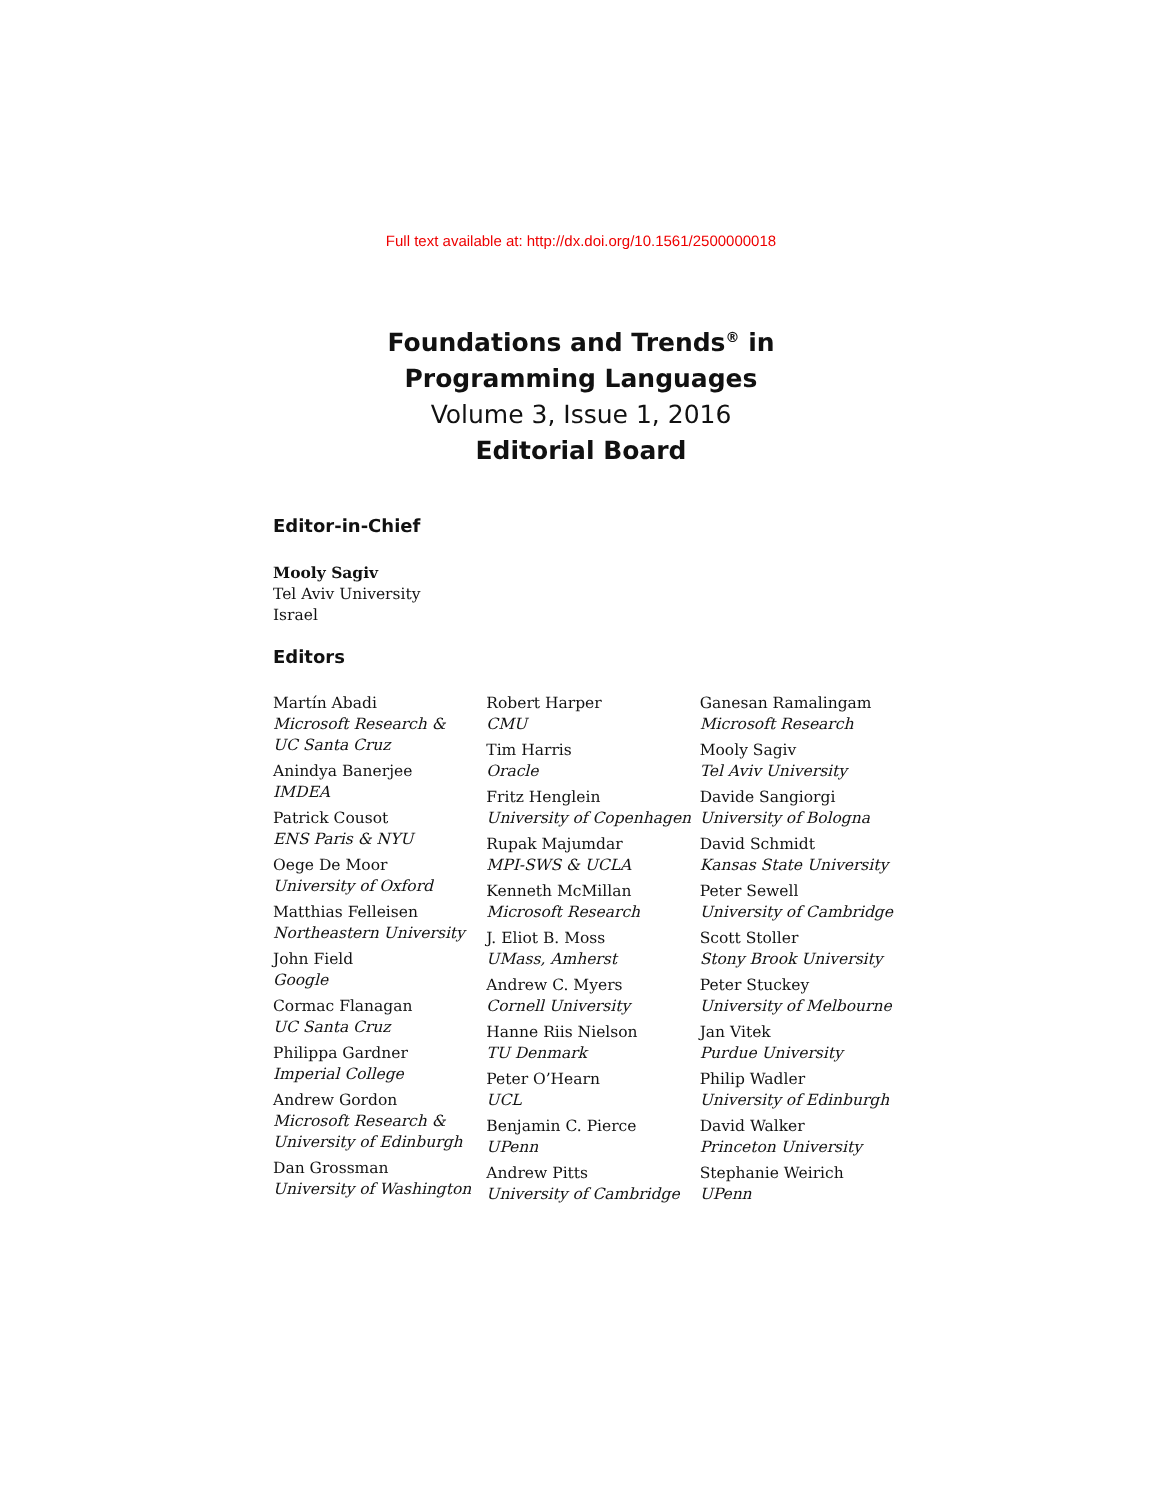Full text available at: http://dx.doi.org/10.1561/2500000018
Foundations and Trends<sup>®</sup> in
Programming Languages
Volume 3, Issue 1, 2016
Editorial Board
Editor-in-Chief
Mooly Sagiv
Tel Aviv University
Israel
Editors
Martín Abadi
Microsoft Research &
UC Santa Cruz
Anindya Banerjee
IMDEA
Patrick Cousot
ENS Paris & NYU
Oege De Moor
University of Oxford
Matthias Felleisen
Northeastern University
John Field
Google
Cormac Flanagan
UC Santa Cruz
Philippa Gardner
Imperial College
Andrew Gordon
Microsoft Research &
University of Edinburgh
Dan Grossman
University of Washington
Robert Harper
CMU
Tim Harris
Oracle
Fritz Henglein
University of Copenhagen
Rupak Majumdar
MPI-SWS & UCLA
Kenneth McMillan
Microsoft Research
J. Eliot B. Moss
UMass, Amherst
Andrew C. Myers
Cornell University
Hanne Riis Nielson
TU Denmark
Peter O’Hearn
UCL
Benjamin C. Pierce
UPenn
Andrew Pitts
University of Cambridge
Ganesan Ramalingam
Microsoft Research
Mooly Sagiv
Tel Aviv University
Davide Sangiorgi
University of Bologna
David Schmidt
Kansas State University
Peter Sewell
University of Cambridge
Scott Stoller
Stony Brook University
Peter Stuckey
University of Melbourne
Jan Vitek
Purdue University
Philip Wadler
University of Edinburgh
David Walker
Princeton University
Stephanie Weirich
UPenn